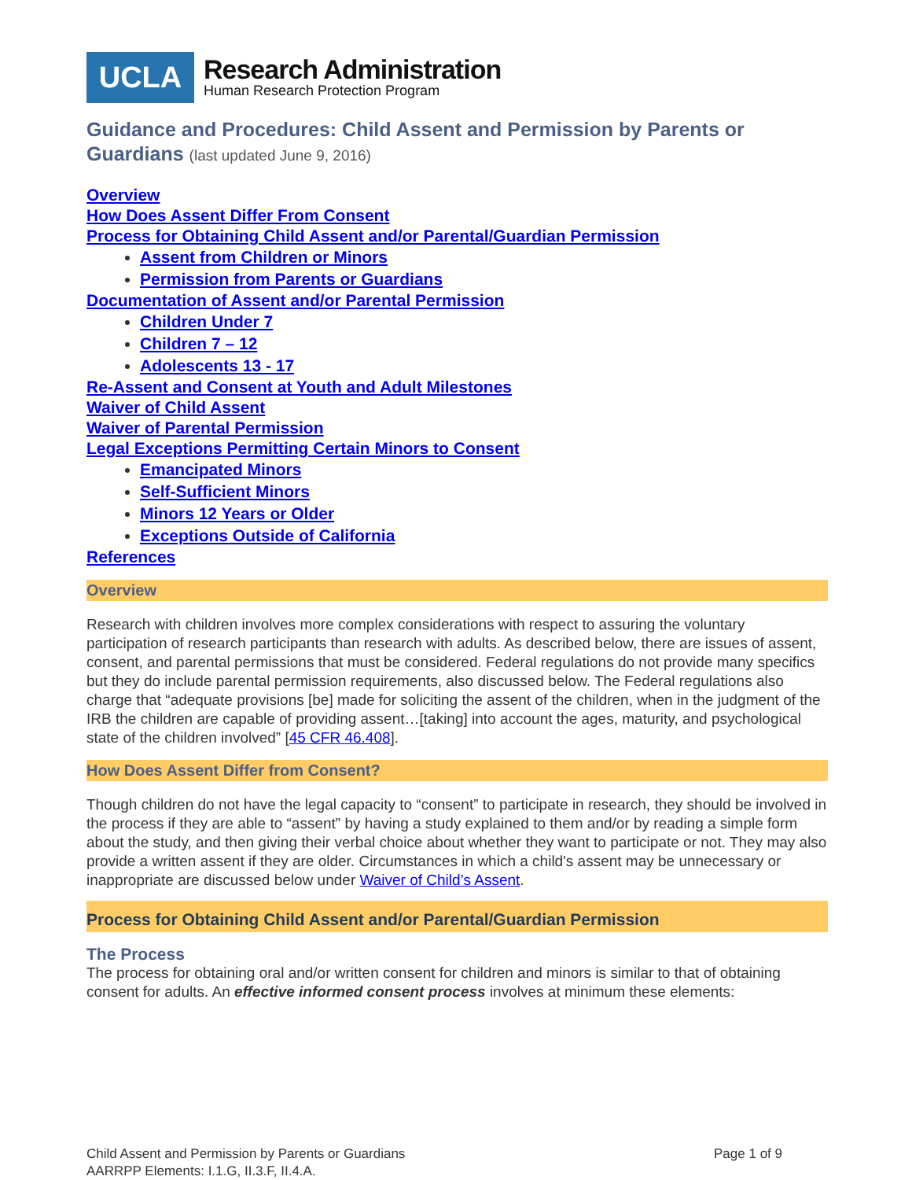UCLA
Research Administration
Human Research Protection Program
Guidance and Procedures: Child Assent and Permission by Parents or Guardians (last updated June 9, 2016)
Overview
How Does Assent Differ From Consent
Process for Obtaining Child Assent and/or Parental/Guardian Permission
Assent from Children or Minors
Permission from Parents or Guardians
Documentation of Assent and/or Parental Permission
Children Under 7
Children 7 – 12
Adolescents 13 - 17
Re-Assent and Consent at Youth and Adult Milestones
Waiver of Child Assent
Waiver of Parental Permission
Legal Exceptions Permitting Certain Minors to Consent
Emancipated Minors
Self-Sufficient Minors
Minors 12 Years or Older
Exceptions Outside of California
References
Overview
Research with children involves more complex considerations with respect to assuring the voluntary participation of research participants than research with adults. As described below, there are issues of assent, consent, and parental permissions that must be considered. Federal regulations do not provide many specifics but they do include parental permission requirements, also discussed below. The Federal regulations also charge that “adequate provisions [be] made for soliciting the assent of the children, when in the judgment of the IRB the children are capable of providing assent…[taking] into account the ages, maturity, and psychological state of the children involved” [45 CFR 46.408].
How Does Assent Differ from Consent?
Though children do not have the legal capacity to “consent” to participate in research, they should be involved in the process if they are able to “assent” by having a study explained to them and/or by reading a simple form about the study, and then giving their verbal choice about whether they want to participate or not. They may also provide a written assent if they are older. Circumstances in which a child's assent may be unnecessary or inappropriate are discussed below under Waiver of Child’s Assent.
Process for Obtaining Child Assent and/or Parental/Guardian Permission
The Process
The process for obtaining oral and/or written consent for children and minors is similar to that of obtaining consent for adults. An effective informed consent process involves at minimum these elements:
Child Assent and Permission by Parents or Guardians Page 1 of 9
AARRPP Elements: I.1.G, II.3.F, II.4.A.